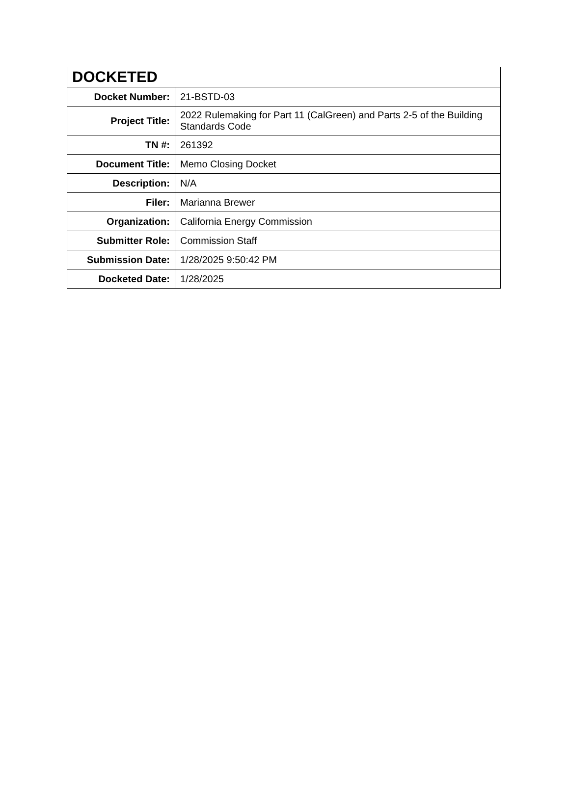| DOCKETED | |
| --- | --- |
| Docket Number: | 21-BSTD-03 |
| Project Title: | 2022 Rulemaking for Part 11 (CalGreen) and Parts 2-5 of the Building Standards Code |
| TN #: | 261392 |
| Document Title: | Memo Closing Docket |
| Description: | N/A |
| Filer: | Marianna Brewer |
| Organization: | California Energy Commission |
| Submitter Role: | Commission Staff |
| Submission Date: | 1/28/2025 9:50:42 PM |
| Docketed Date: | 1/28/2025 |